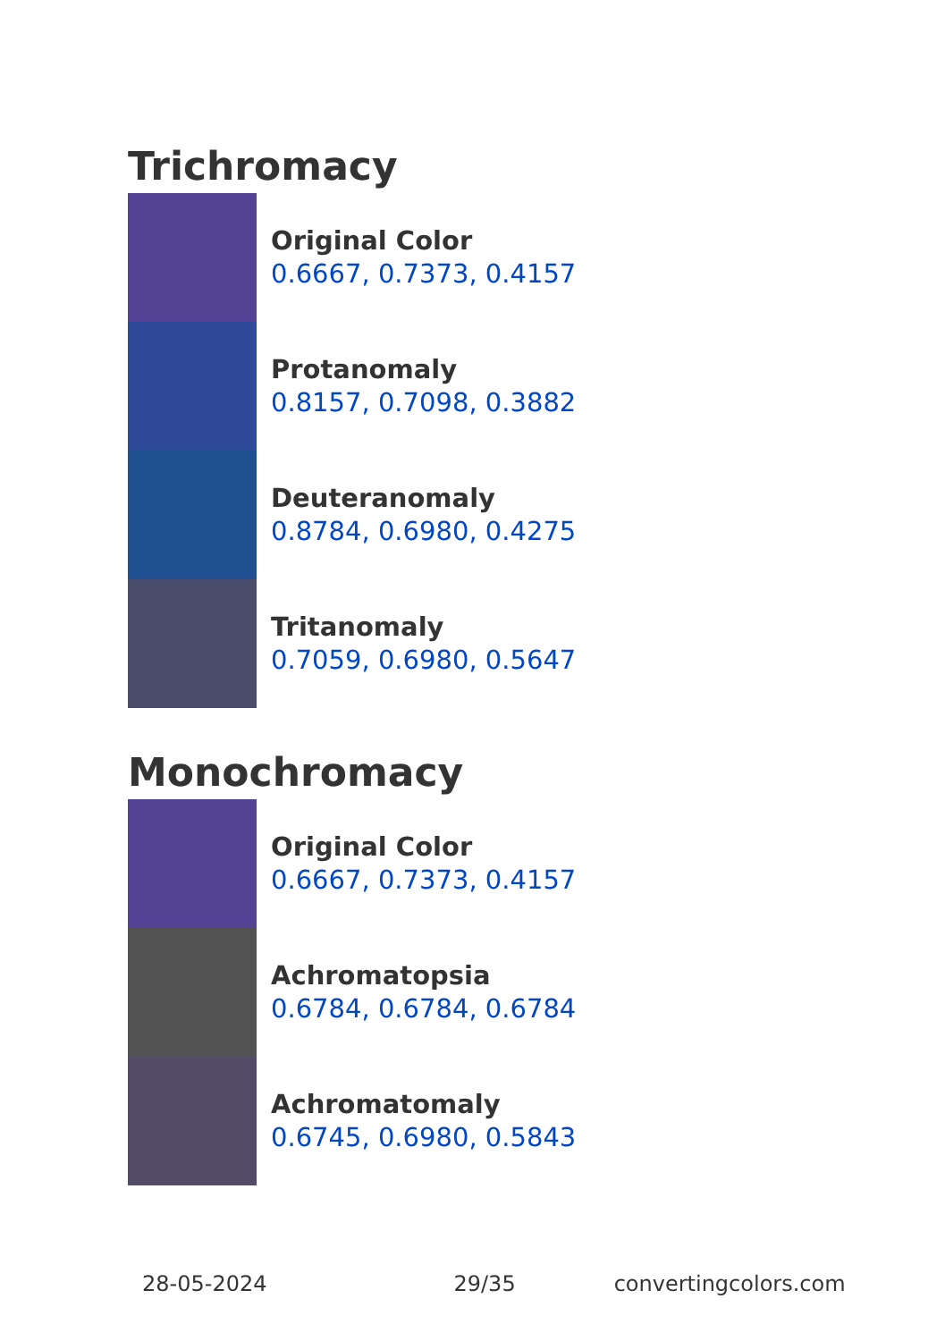Trichromacy
Original Color
0.6667, 0.7373, 0.4157
Protanomaly
0.8157, 0.7098, 0.3882
Deuteranomaly
0.8784, 0.6980, 0.4275
Tritanomaly
0.7059, 0.6980, 0.5647
Monochromacy
Original Color
0.6667, 0.7373, 0.4157
Achromatopsia
0.6784, 0.6784, 0.6784
Achromatomaly
0.6745, 0.6980, 0.5843
28-05-2024 29/35 convertingcolors.com